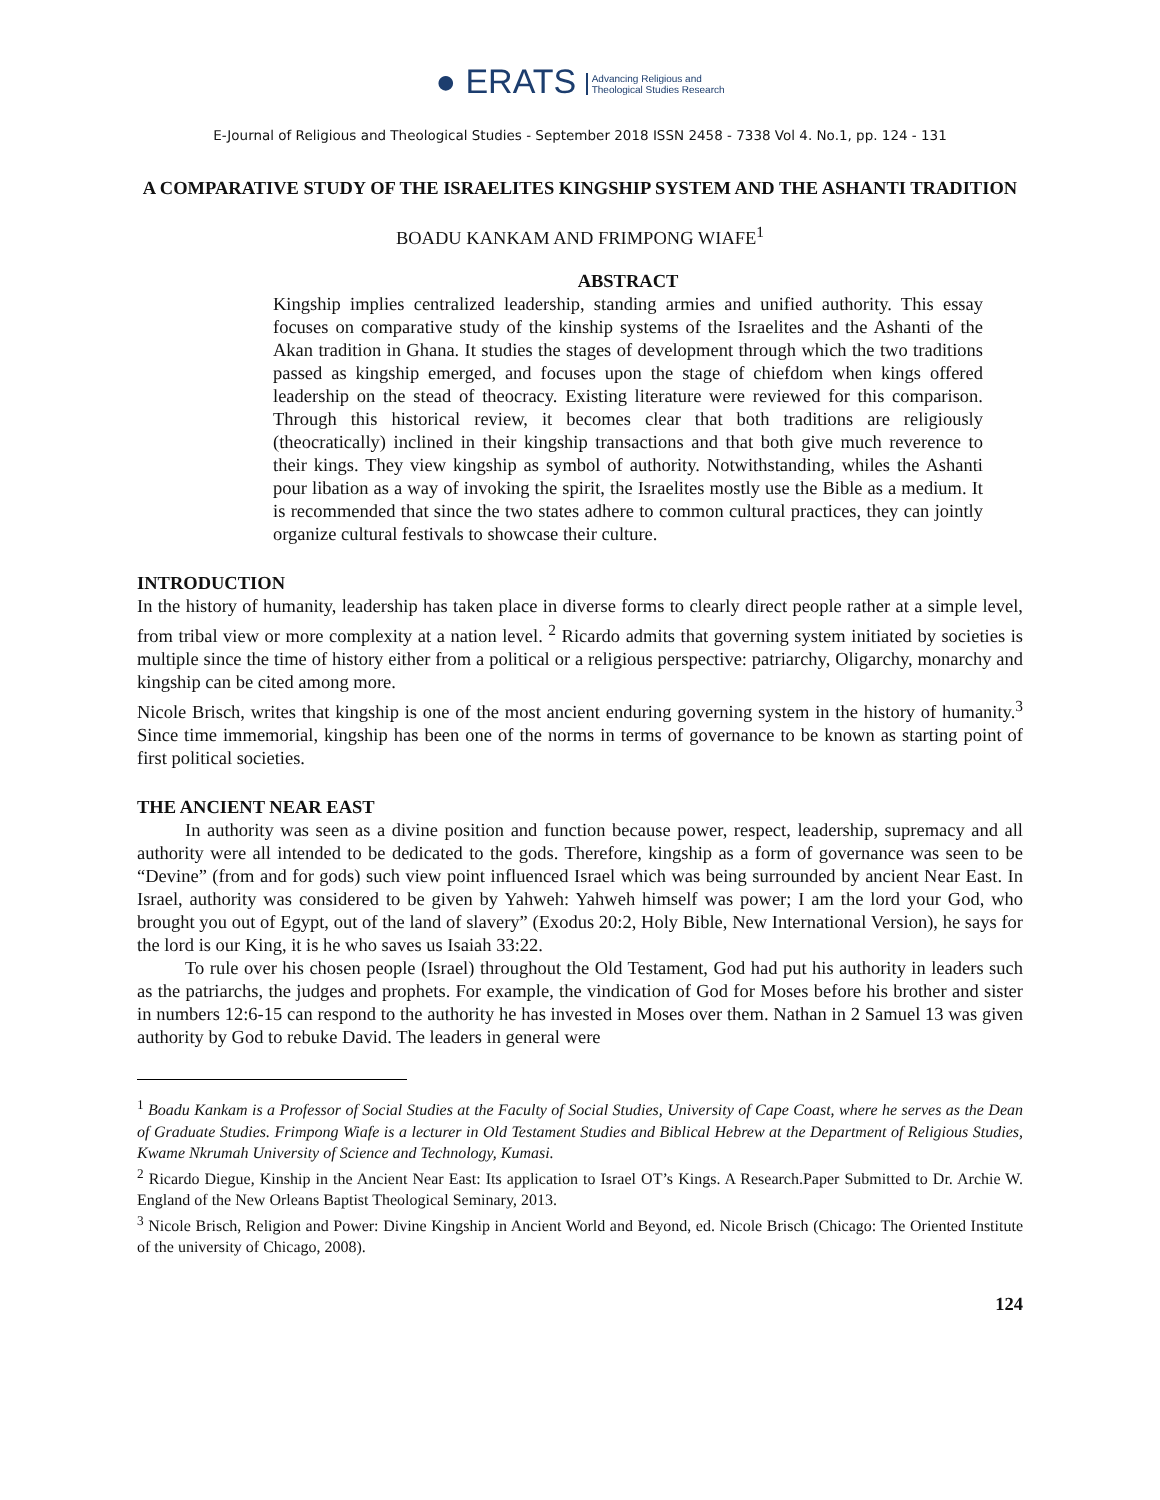● ERATS Advancing Religious and
Theological Studies Research
E-Journal of Religious and Theological Studies - September 2018 ISSN 2458 - 7338 Vol 4. No.1, pp. 124 - 131
A COMPARATIVE STUDY OF THE ISRAELITES KINGSHIP SYSTEM AND THE ASHANTI TRADITION
BOADU KANKAM AND FRIMPONG WIAFE<sup>1</sup>
ABSTRACT
Kingship implies centralized leadership, standing armies and unified authority. This essay focuses on comparative study of the kinship systems of the Israelites and the Ashanti of the Akan tradition in Ghana. It studies the stages of development through which the two traditions passed as kingship emerged, and focuses upon the stage of chiefdom when kings offered leadership on the stead of theocracy. Existing literature were reviewed for this comparison. Through this historical review, it becomes clear that both traditions are religiously (theocratically) inclined in their kingship transactions and that both give much reverence to their kings. They view kingship as symbol of authority. Notwithstanding, whiles the Ashanti pour libation as a way of invoking the spirit, the Israelites mostly use the Bible as a medium. It is recommended that since the two states adhere to common cultural practices, they can jointly organize cultural festivals to showcase their culture.
INTRODUCTION
In the history of humanity, leadership has taken place in diverse forms to clearly direct people rather at a simple level, from tribal view or more complexity at a nation level. <sup>2</sup> Ricardo admits that governing system initiated by societies is multiple since the time of history either from a political or a religious perspective: patriarchy, Oligarchy, monarchy and kingship can be cited among more.
Nicole Brisch, writes that kingship is one of the most ancient enduring governing system in the history of humanity.<sup>3</sup> Since time immemorial, kingship has been one of the norms in terms of governance to be known as starting point of first political societies.
THE ANCIENT NEAR EAST
In authority was seen as a divine position and function because power, respect, leadership, supremacy and all authority were all intended to be dedicated to the gods. Therefore, kingship as a form of governance was seen to be “Devine” (from and for gods) such view point influenced Israel which was being surrounded by ancient Near East. In Israel, authority was considered to be given by Yahweh: Yahweh himself was power; I am the lord your God, who brought you out of Egypt, out of the land of slavery” (Exodus 20:2, Holy Bible, New International Version), he says for the lord is our King, it is he who saves us Isaiah 33:22.
To rule over his chosen people (Israel) throughout the Old Testament, God had put his authority in leaders such as the patriarchs, the judges and prophets. For example, the vindication of God for Moses before his brother and sister in numbers 12:6-15 can respond to the authority he has invested in Moses over them. Nathan in 2 Samuel 13 was given authority by God to rebuke David. The leaders in general were
<sup>1</sup> Boadu Kankam is a Professor of Social Studies at the Faculty of Social Studies, University of Cape Coast, where he serves as the Dean of Graduate Studies. Frimpong Wiafe is a lecturer in Old Testament Studies and Biblical Hebrew at the Department of Religious Studies, Kwame Nkrumah University of Science and Technology, Kumasi.
<sup>2</sup> Ricardo Diegue, Kinship in the Ancient Near East: Its application to Israel OT’s Kings. A Research.Paper Submitted to Dr. Archie W. England of the New Orleans Baptist Theological Seminary, 2013.
<sup>3</sup> Nicole Brisch, Religion and Power: Divine Kingship in Ancient World and Beyond, ed. Nicole Brisch (Chicago: The Oriented Institute of the university of Chicago, 2008).
124